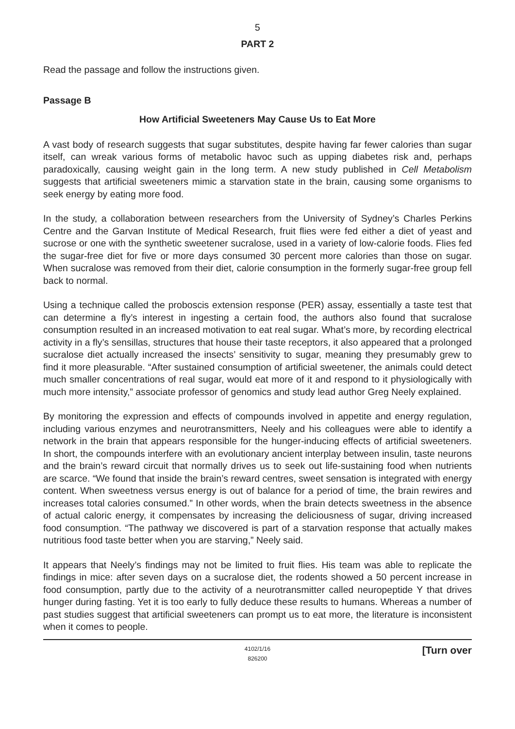5
PART 2
Read the passage and follow the instructions given.
Passage B
How Artificial Sweeteners May Cause Us to Eat More
A vast body of research suggests that sugar substitutes, despite having far fewer calories than sugar itself, can wreak various forms of metabolic havoc such as upping diabetes risk and, perhaps paradoxically, causing weight gain in the long term. A new study published in Cell Metabolism suggests that artificial sweeteners mimic a starvation state in the brain, causing some organisms to seek energy by eating more food.
In the study, a collaboration between researchers from the University of Sydney’s Charles Perkins Centre and the Garvan Institute of Medical Research, fruit flies were fed either a diet of yeast and sucrose or one with the synthetic sweetener sucralose, used in a variety of low-calorie foods. Flies fed the sugar-free diet for five or more days consumed 30 percent more calories than those on sugar. When sucralose was removed from their diet, calorie consumption in the formerly sugar-free group fell back to normal.
Using a technique called the proboscis extension response (PER) assay, essentially a taste test that can determine a fly’s interest in ingesting a certain food, the authors also found that sucralose consumption resulted in an increased motivation to eat real sugar. What’s more, by recording electrical activity in a fly’s sensillas, structures that house their taste receptors, it also appeared that a prolonged sucralose diet actually increased the insects’ sensitivity to sugar, meaning they presumably grew to find it more pleasurable. “After sustained consumption of artificial sweetener, the animals could detect much smaller concentrations of real sugar, would eat more of it and respond to it physiologically with much more intensity,” associate professor of genomics and study lead author Greg Neely explained.
By monitoring the expression and effects of compounds involved in appetite and energy regulation, including various enzymes and neurotransmitters, Neely and his colleagues were able to identify a network in the brain that appears responsible for the hunger-inducing effects of artificial sweeteners. In short, the compounds interfere with an evolutionary ancient interplay between insulin, taste neurons and the brain’s reward circuit that normally drives us to seek out life-sustaining food when nutrients are scarce. “We found that inside the brain’s reward centres, sweet sensation is integrated with energy content. When sweetness versus energy is out of balance for a period of time, the brain rewires and increases total calories consumed.” In other words, when the brain detects sweetness in the absence of actual caloric energy, it compensates by increasing the deliciousness of sugar, driving increased food consumption. “The pathway we discovered is part of a starvation response that actually makes nutritious food taste better when you are starving,” Neely said.
It appears that Neely’s findings may not be limited to fruit flies. His team was able to replicate the findings in mice: after seven days on a sucralose diet, the rodents showed a 50 percent increase in food consumption, partly due to the activity of a neurotransmitter called neuropeptide Y that drives hunger during fasting. Yet it is too early to fully deduce these results to humans. Whereas a number of past studies suggest that artificial sweeteners can prompt us to eat more, the literature is inconsistent when it comes to people.
4102/1/16
826200 [Turn over